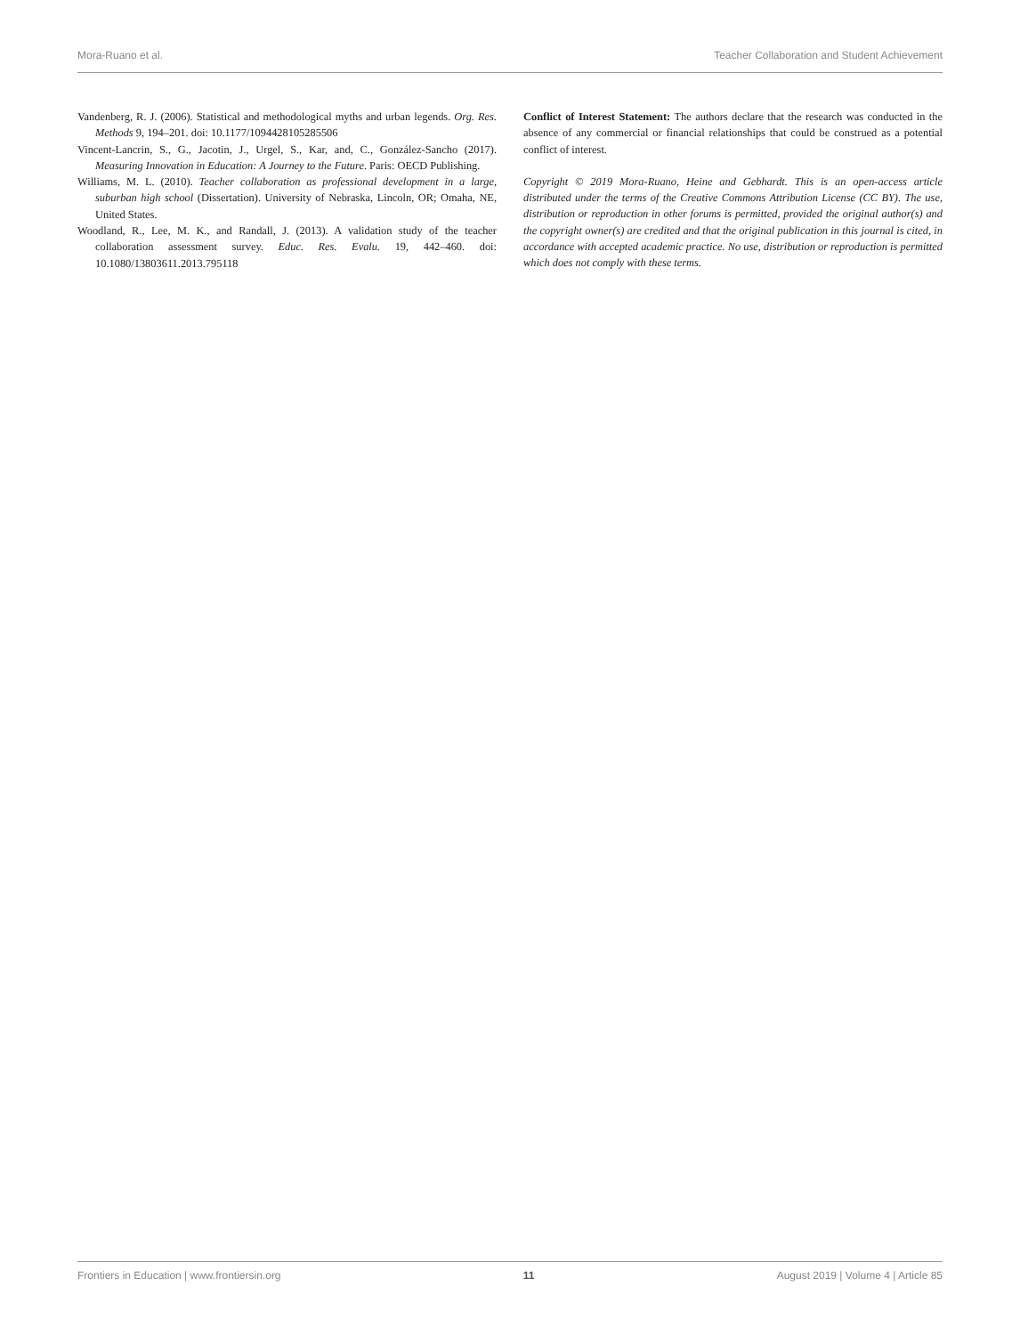Mora-Ruano et al. Teacher Collaboration and Student Achievement
Vandenberg, R. J. (2006). Statistical and methodological myths and urban legends. Org. Res. Methods 9, 194–201. doi: 10.1177/1094428105285506
Vincent-Lancrin, S., G., Jacotin, J., Urgel, S., Kar, and, C., González-Sancho (2017). Measuring Innovation in Education: A Journey to the Future. Paris: OECD Publishing.
Williams, M. L. (2010). Teacher collaboration as professional development in a large, suburban high school (Dissertation). University of Nebraska, Lincoln, OR; Omaha, NE, United States.
Woodland, R., Lee, M. K., and Randall, J. (2013). A validation study of the teacher collaboration assessment survey. Educ. Res. Evalu. 19, 442–460. doi: 10.1080/13803611.2013.795118
Conflict of Interest Statement: The authors declare that the research was conducted in the absence of any commercial or financial relationships that could be construed as a potential conflict of interest.
Copyright © 2019 Mora-Ruano, Heine and Gebhardt. This is an open-access article distributed under the terms of the Creative Commons Attribution License (CC BY). The use, distribution or reproduction in other forums is permitted, provided the original author(s) and the copyright owner(s) are credited and that the original publication in this journal is cited, in accordance with accepted academic practice. No use, distribution or reproduction is permitted which does not comply with these terms.
Frontiers in Education | www.frontiersin.org 11 August 2019 | Volume 4 | Article 85